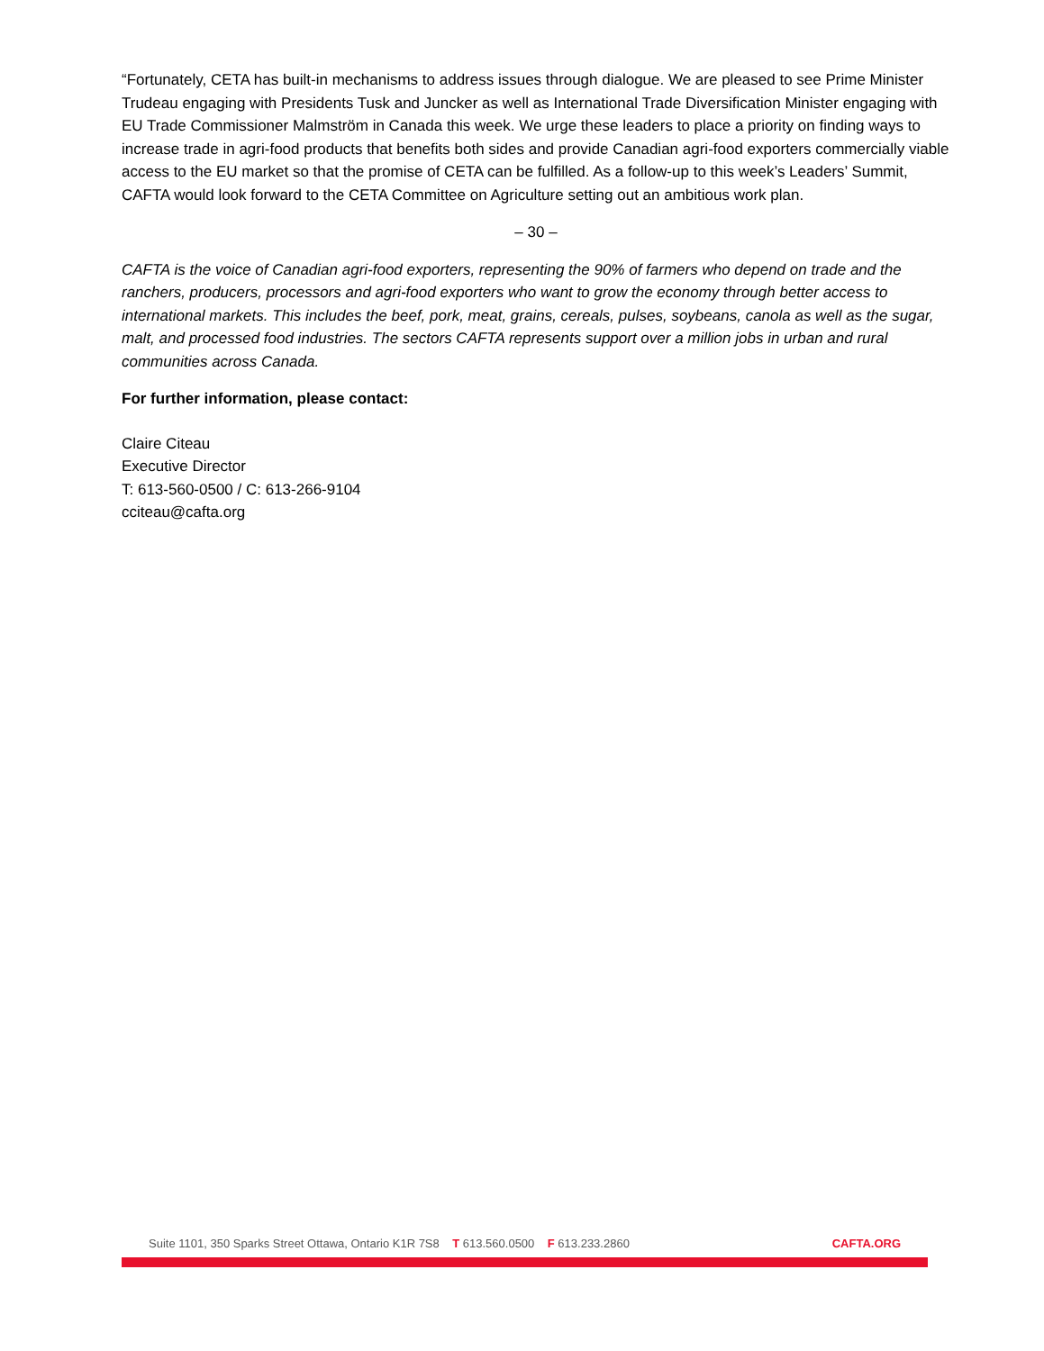“Fortunately, CETA has built-in mechanisms to address issues through dialogue. We are pleased to see Prime Minister Trudeau engaging with Presidents Tusk and Juncker as well as International Trade Diversification Minister engaging with EU Trade Commissioner Malmström in Canada this week. We urge these leaders to place a priority on finding ways to increase trade in agri-food products that benefits both sides and provide Canadian agri-food exporters commercially viable access to the EU market so that the promise of CETA can be fulfilled. As a follow-up to this week’s Leaders’ Summit, CAFTA would look forward to the CETA Committee on Agriculture setting out an ambitious work plan.
– 30 –
CAFTA is the voice of Canadian agri-food exporters, representing the 90% of farmers who depend on trade and the ranchers, producers, processors and agri-food exporters who want to grow the economy through better access to international markets. This includes the beef, pork, meat, grains, cereals, pulses, soybeans, canola as well as the sugar, malt, and processed food industries. The sectors CAFTA represents support over a million jobs in urban and rural communities across Canada.
For further information, please contact:
Claire Citeau
Executive Director
T: 613-560-0500 / C: 613-266-9104
cciteau@cafta.org
Suite 1101, 350 Sparks Street Ottawa, Ontario K1R 7S8 T 613.560.0500 F 613.233.2860 CAFTA.ORG